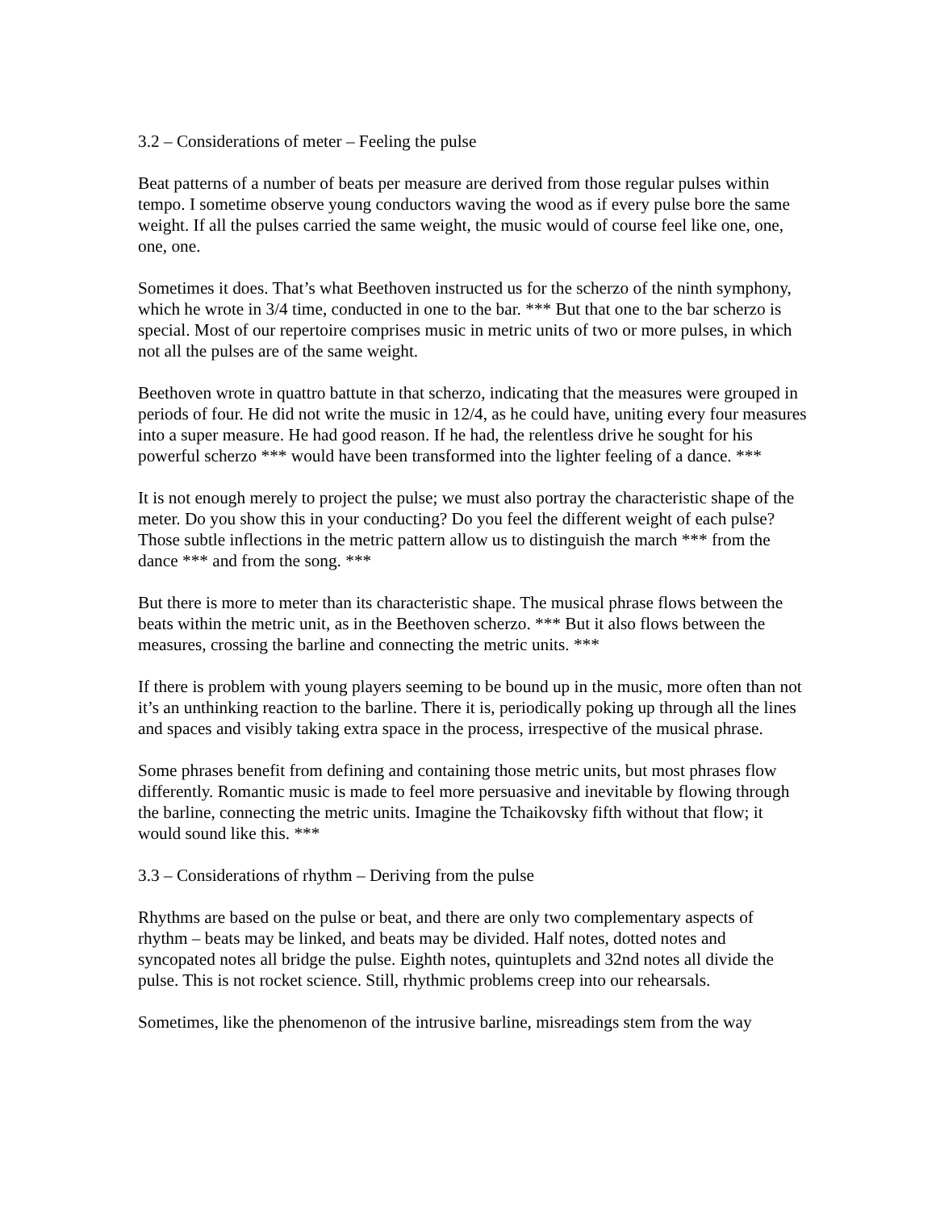3.2 – Considerations of meter – Feeling the pulse
Beat patterns of a number of beats per measure are derived from those regular pulses within tempo. I sometime observe young conductors waving the wood as if every pulse bore the same weight. If all the pulses carried the same weight, the music would of course feel like one, one, one, one.
Sometimes it does. That’s what Beethoven instructed us for the scherzo of the ninth symphony, which he wrote in 3/4 time, conducted in one to the bar. *** But that one to the bar scherzo is special. Most of our repertoire comprises music in metric units of two or more pulses, in which not all the pulses are of the same weight.
Beethoven wrote in quattro battute in that scherzo, indicating that the measures were grouped in periods of four. He did not write the music in 12/4, as he could have, uniting every four measures into a super measure. He had good reason. If he had, the relentless drive he sought for his powerful scherzo *** would have been transformed into the lighter feeling of a dance. ***
It is not enough merely to project the pulse; we must also portray the characteristic shape of the meter. Do you show this in your conducting? Do you feel the different weight of each pulse? Those subtle inflections in the metric pattern allow us to distinguish the march *** from the dance *** and from the song. ***
But there is more to meter than its characteristic shape. The musical phrase flows between the beats within the metric unit, as in the Beethoven scherzo. *** But it also flows between the measures, crossing the barline and connecting the metric units. ***
If there is problem with young players seeming to be bound up in the music, more often than not it’s an unthinking reaction to the barline. There it is, periodically poking up through all the lines and spaces and visibly taking extra space in the process, irrespective of the musical phrase.
Some phrases benefit from defining and containing those metric units, but most phrases flow differently. Romantic music is made to feel more persuasive and inevitable by flowing through the barline, connecting the metric units. Imagine the Tchaikovsky fifth without that flow; it would sound like this. ***
3.3 – Considerations of rhythm – Deriving from the pulse
Rhythms are based on the pulse or beat, and there are only two complementary aspects of rhythm – beats may be linked, and beats may be divided. Half notes, dotted notes and syncopated notes all bridge the pulse. Eighth notes, quintuplets and 32nd notes all divide the pulse. This is not rocket science. Still, rhythmic problems creep into our rehearsals.
Sometimes, like the phenomenon of the intrusive barline, misreadings stem from the way